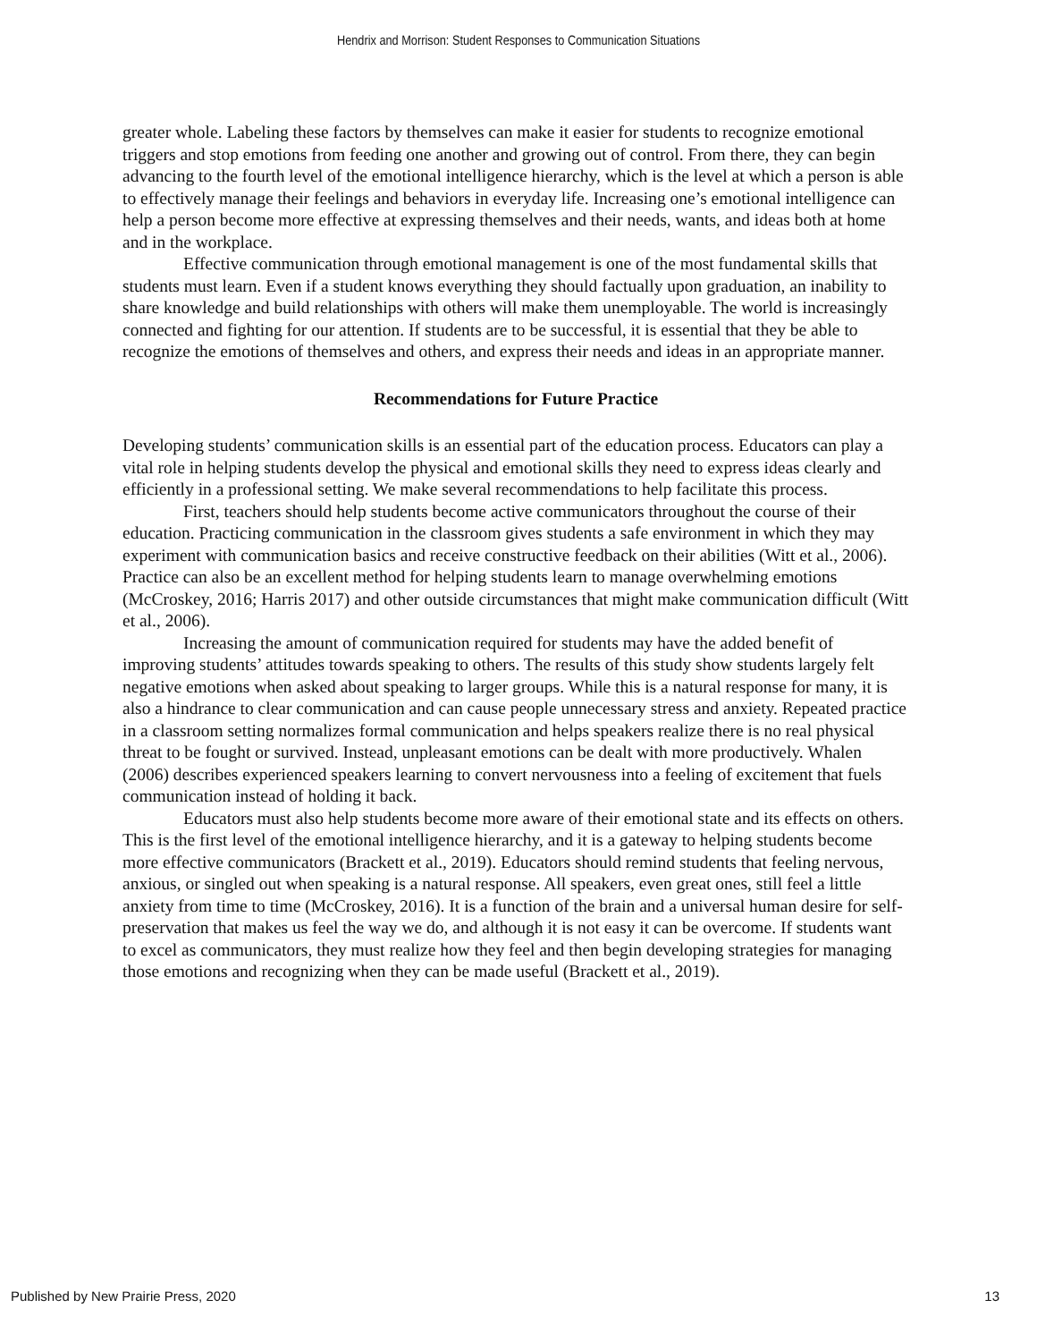Hendrix and Morrison: Student Responses to Communication Situations
greater whole. Labeling these factors by themselves can make it easier for students to recognize emotional triggers and stop emotions from feeding one another and growing out of control. From there, they can begin advancing to the fourth level of the emotional intelligence hierarchy, which is the level at which a person is able to effectively manage their feelings and behaviors in everyday life. Increasing one’s emotional intelligence can help a person become more effective at expressing themselves and their needs, wants, and ideas both at home and in the workplace.
Effective communication through emotional management is one of the most fundamental skills that students must learn. Even if a student knows everything they should factually upon graduation, an inability to share knowledge and build relationships with others will make them unemployable. The world is increasingly connected and fighting for our attention. If students are to be successful, it is essential that they be able to recognize the emotions of themselves and others, and express their needs and ideas in an appropriate manner.
Recommendations for Future Practice
Developing students’ communication skills is an essential part of the education process. Educators can play a vital role in helping students develop the physical and emotional skills they need to express ideas clearly and efficiently in a professional setting. We make several recommendations to help facilitate this process.
First, teachers should help students become active communicators throughout the course of their education. Practicing communication in the classroom gives students a safe environment in which they may experiment with communication basics and receive constructive feedback on their abilities (Witt et al., 2006). Practice can also be an excellent method for helping students learn to manage overwhelming emotions (McCroskey, 2016; Harris 2017) and other outside circumstances that might make communication difficult (Witt et al., 2006).
Increasing the amount of communication required for students may have the added benefit of improving students’ attitudes towards speaking to others. The results of this study show students largely felt negative emotions when asked about speaking to larger groups. While this is a natural response for many, it is also a hindrance to clear communication and can cause people unnecessary stress and anxiety. Repeated practice in a classroom setting normalizes formal communication and helps speakers realize there is no real physical threat to be fought or survived. Instead, unpleasant emotions can be dealt with more productively. Whalen (2006) describes experienced speakers learning to convert nervousness into a feeling of excitement that fuels communication instead of holding it back.
Educators must also help students become more aware of their emotional state and its effects on others. This is the first level of the emotional intelligence hierarchy, and it is a gateway to helping students become more effective communicators (Brackett et al., 2019). Educators should remind students that feeling nervous, anxious, or singled out when speaking is a natural response. All speakers, even great ones, still feel a little anxiety from time to time (McCroskey, 2016). It is a function of the brain and a universal human desire for self-preservation that makes us feel the way we do, and although it is not easy it can be overcome. If students want to excel as communicators, they must realize how they feel and then begin developing strategies for managing those emotions and recognizing when they can be made useful (Brackett et al., 2019).
Published by New Prairie Press, 2020 13